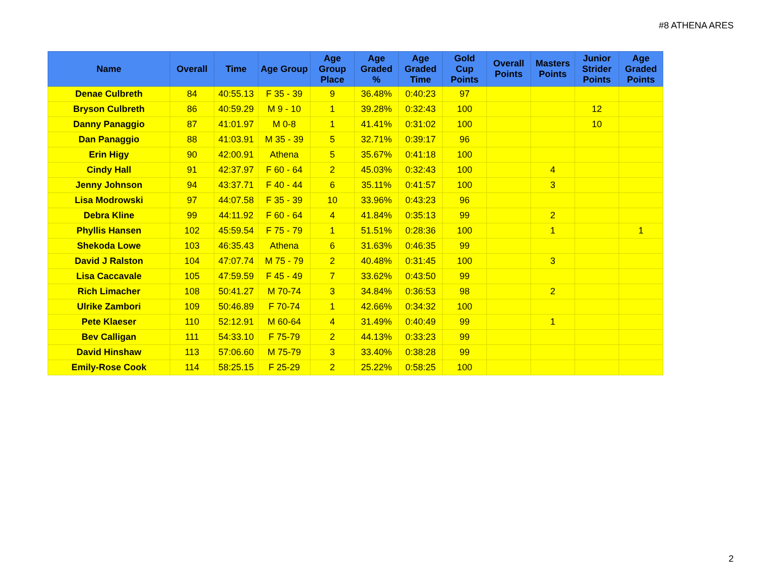#8 ATHENA ARES
| Name | Overall | Time | Age Group | Age Group Place | Age Graded % | Age Graded Time | Gold Cup Points | Overall Points | Masters Points | Junior Strider Points | Age Graded Points |
| --- | --- | --- | --- | --- | --- | --- | --- | --- | --- | --- | --- |
| Denae Culbreth | 84 | 40:55.13 | F 35 - 39 | 9 | 36.48% | 0:40:23 | 97 | | | | |
| Bryson Culbreth | 86 | 40:59.29 | M 9 - 10 | 1 | 39.28% | 0:32:43 | 100 | | | 12 | |
| Danny Panaggio | 87 | 41:01.97 | M 0-8 | 1 | 41.41% | 0:31:02 | 100 | | | 10 | |
| Dan Panaggio | 88 | 41:03.91 | M 35 - 39 | 5 | 32.71% | 0:39:17 | 96 | | | | |
| Erin Higy | 90 | 42:00.91 | Athena | 5 | 35.67% | 0:41:18 | 100 | | | | |
| Cindy Hall | 91 | 42:37.97 | F 60 - 64 | 2 | 45.03% | 0:32:43 | 100 | | 4 | | |
| Jenny Johnson | 94 | 43:37.71 | F 40 - 44 | 6 | 35.11% | 0:41:57 | 100 | | 3 | | |
| Lisa Modrowski | 97 | 44:07.58 | F 35 - 39 | 10 | 33.96% | 0:43:23 | 96 | | | | |
| Debra Kline | 99 | 44:11.92 | F 60 - 64 | 4 | 41.84% | 0:35:13 | 99 | | 2 | | |
| Phyllis Hansen | 102 | 45:59.54 | F 75 - 79 | 1 | 51.51% | 0:28:36 | 100 | | 1 | | 1 |
| Shekoda Lowe | 103 | 46:35.43 | Athena | 6 | 31.63% | 0:46:35 | 99 | | | | |
| David J Ralston | 104 | 47:07.74 | M 75 - 79 | 2 | 40.48% | 0:31:45 | 100 | | 3 | | |
| Lisa Caccavale | 105 | 47:59.59 | F 45 - 49 | 7 | 33.62% | 0:43:50 | 99 | | | | |
| Rich Limacher | 108 | 50:41.27 | M 70-74 | 3 | 34.84% | 0:36:53 | 98 | | 2 | | |
| Ulrike Zambori | 109 | 50:46.89 | F 70-74 | 1 | 42.66% | 0:34:32 | 100 | | | | |
| Pete Klaeser | 110 | 52:12.91 | M 60-64 | 4 | 31.49% | 0:40:49 | 99 | | 1 | | |
| Bev Calligan | 111 | 54:33.10 | F 75-79 | 2 | 44.13% | 0:33:23 | 99 | | | | |
| David Hinshaw | 113 | 57:06.60 | M 75-79 | 3 | 33.40% | 0:38:28 | 99 | | | | |
| Emily-Rose Cook | 114 | 58:25.15 | F 25-29 | 2 | 25.22% | 0:58:25 | 100 | | | | |
2